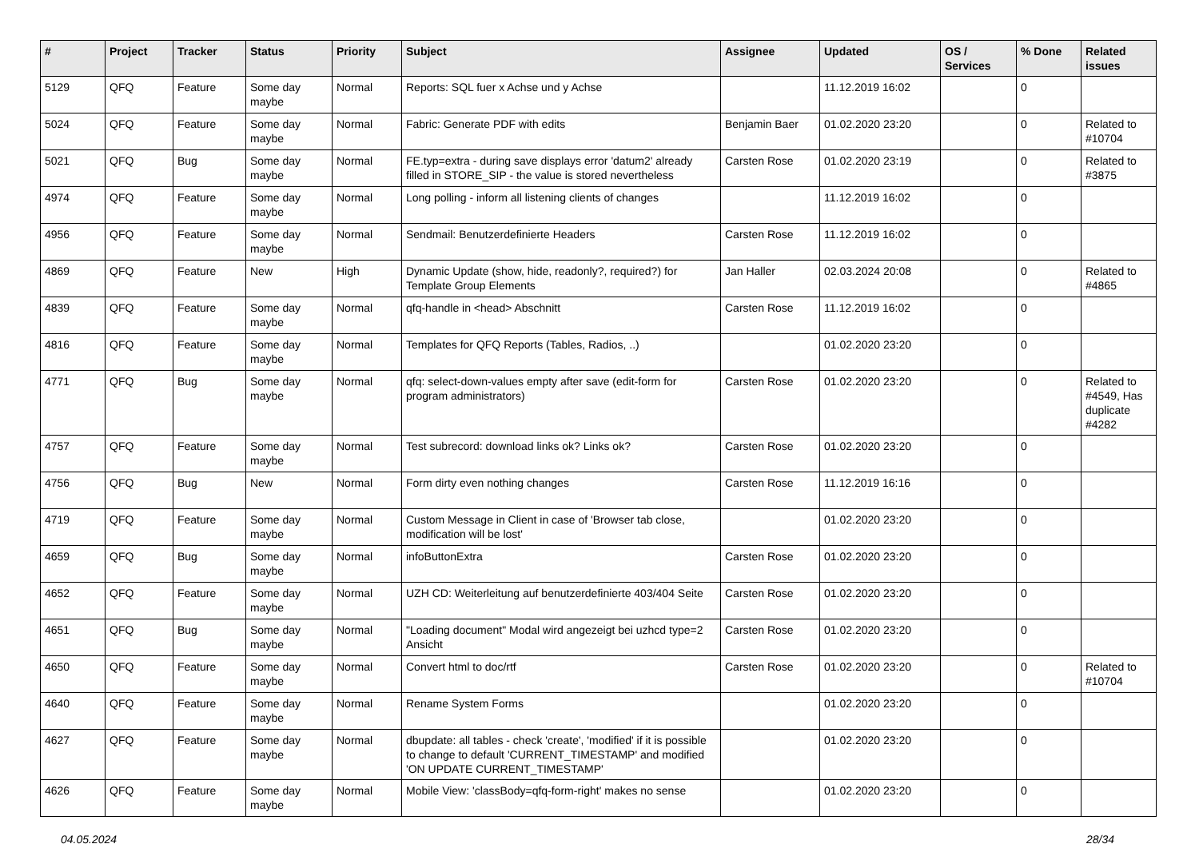| # | Project | Tracker | Status | Priority | Subject | Assignee | Updated | OS / Services | % Done | Related issues |
| --- | --- | --- | --- | --- | --- | --- | --- | --- | --- | --- |
| 5129 | QFQ | Feature | Some day maybe | Normal | Reports: SQL fuer x Achse und y Achse | | 11.12.2019 16:02 | | 0 | |
| 5024 | QFQ | Feature | Some day maybe | Normal | Fabric: Generate PDF with edits | Benjamin Baer | 01.02.2020 23:20 | | 0 | Related to #10704 |
| 5021 | QFQ | Bug | Some day maybe | Normal | FE.typ=extra - during save displays error 'datum2' already filled in STORE_SIP - the value is stored nevertheless | Carsten Rose | 01.02.2020 23:19 | | 0 | Related to #3875 |
| 4974 | QFQ | Feature | Some day maybe | Normal | Long polling - inform all listening clients of changes | | 11.12.2019 16:02 | | 0 | |
| 4956 | QFQ | Feature | Some day maybe | Normal | Sendmail: Benutzerdefinierte Headers | Carsten Rose | 11.12.2019 16:02 | | 0 | |
| 4869 | QFQ | Feature | New | High | Dynamic Update (show, hide, readonly?, required?) for Template Group Elements | Jan Haller | 02.03.2024 20:08 | | 0 | Related to #4865 |
| 4839 | QFQ | Feature | Some day maybe | Normal | qfq-handle in <head> Abschnitt | Carsten Rose | 11.12.2019 16:02 | | 0 | |
| 4816 | QFQ | Feature | Some day maybe | Normal | Templates for QFQ Reports (Tables, Radios, ..) | | 01.02.2020 23:20 | | 0 | |
| 4771 | QFQ | Bug | Some day maybe | Normal | qfq: select-down-values empty after save (edit-form for program administrators) | Carsten Rose | 01.02.2020 23:20 | | 0 | Related to #4549, Has duplicate #4282 |
| 4757 | QFQ | Feature | Some day maybe | Normal | Test subrecord: download links ok? Links ok? | Carsten Rose | 01.02.2020 23:20 | | 0 | |
| 4756 | QFQ | Bug | New | Normal | Form dirty even nothing changes | Carsten Rose | 11.12.2019 16:16 | | 0 | |
| 4719 | QFQ | Feature | Some day maybe | Normal | Custom Message in Client in case of 'Browser tab close, modification will be lost' | | 01.02.2020 23:20 | | 0 | |
| 4659 | QFQ | Bug | Some day maybe | Normal | infoButtonExtra | Carsten Rose | 01.02.2020 23:20 | | 0 | |
| 4652 | QFQ | Feature | Some day maybe | Normal | UZH CD: Weiterleitung auf benutzerdefinierte 403/404 Seite | Carsten Rose | 01.02.2020 23:20 | | 0 | |
| 4651 | QFQ | Bug | Some day maybe | Normal | "Loading document" Modal wird angezeigt bei uzhcd type=2 Ansicht | Carsten Rose | 01.02.2020 23:20 | | 0 | |
| 4650 | QFQ | Feature | Some day maybe | Normal | Convert html to doc/rtf | Carsten Rose | 01.02.2020 23:20 | | 0 | Related to #10704 |
| 4640 | QFQ | Feature | Some day maybe | Normal | Rename System Forms | | 01.02.2020 23:20 | | 0 | |
| 4627 | QFQ | Feature | Some day maybe | Normal | dbupdate: all tables - check 'create', 'modified' if it is possible to change to default 'CURRENT_TIMESTAMP' and modified 'ON UPDATE CURRENT_TIMESTAMP' | | 01.02.2020 23:20 | | 0 | |
| 4626 | QFQ | Feature | Some day maybe | Normal | Mobile View: 'classBody=qfq-form-right' makes no sense | | 01.02.2020 23:20 | | 0 | |
04.05.2024 28/34